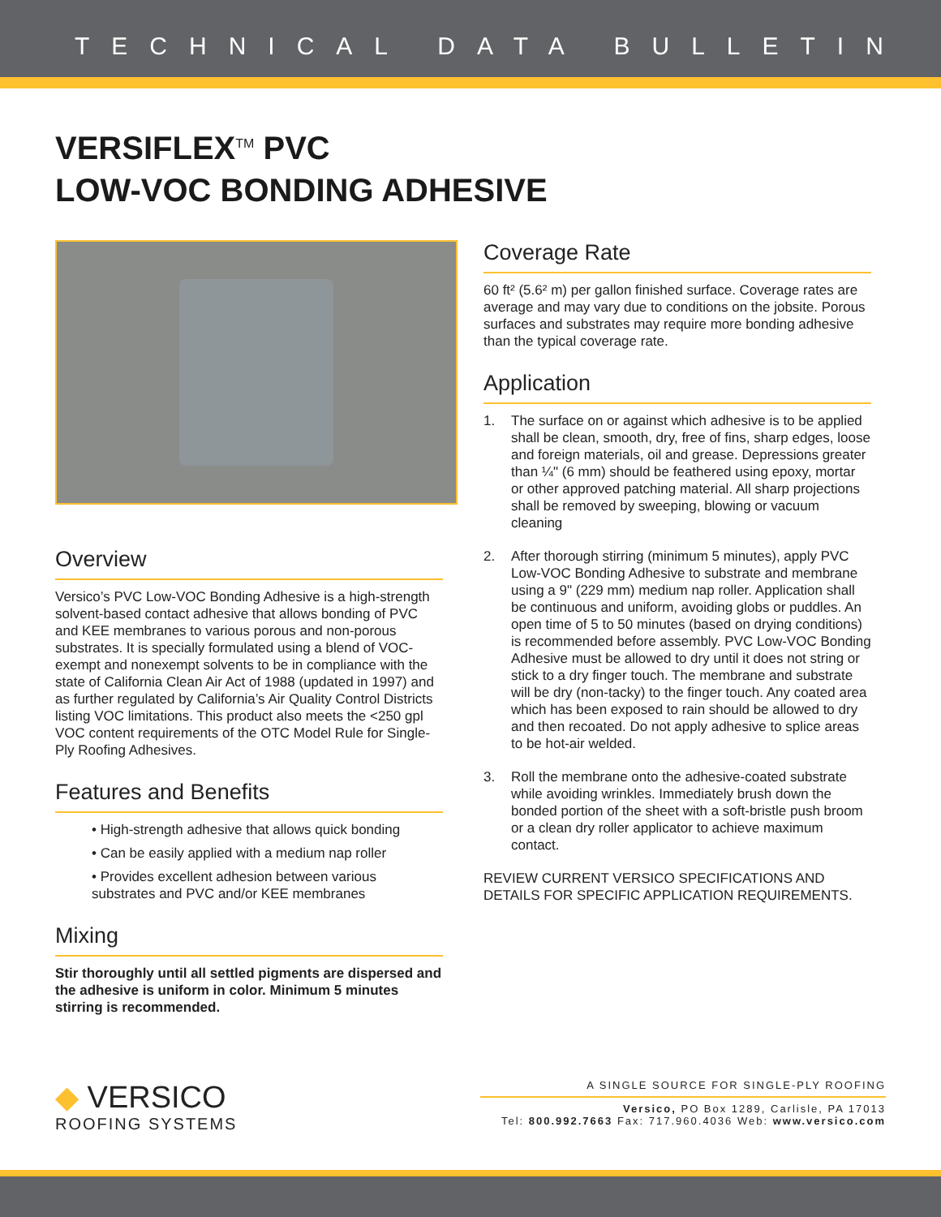TECHNICAL DATA BULLETIN
VERSIFLEX<sup>TM</sup> PVC
LOW-VOC BONDING ADHESIVE
Overview
Versico’s PVC Low-VOC Bonding Adhesive is a high-strength solvent-based contact adhesive that allows bonding of PVC and KEE membranes to various porous and non-porous substrates. It is specially formulated using a blend of VOC-exempt and nonexempt solvents to be in compliance with the state of California Clean Air Act of 1988 (updated in 1997) and as further regulated by California’s Air Quality Control Districts listing VOC limitations. This product also meets the <250 gpl VOC content requirements of the OTC Model Rule for Single-Ply Roofing Adhesives.
Features and Benefits
• High-strength adhesive that allows quick bonding
• Can be easily applied with a medium nap roller
• Provides excellent adhesion between various substrates and PVC and/or KEE membranes
Mixing
Stir thoroughly until all settled pigments are dispersed and the adhesive is uniform in color. Minimum 5 minutes stirring is recommended.
Coverage Rate
60 ft² (5.6² m) per gallon finished surface. Coverage rates are average and may vary due to conditions on the jobsite. Porous surfaces and substrates may require more bonding adhesive than the typical coverage rate.
Application
1. The surface on or against which adhesive is to be applied shall be clean, smooth, dry, free of fins, sharp edges, loose and foreign materials, oil and grease. Depressions greater than ¼" (6 mm) should be feathered using epoxy, mortar or other approved patching material. All sharp projections shall be removed by sweeping, blowing or vacuum cleaning
2. After thorough stirring (minimum 5 minutes), apply PVC Low-VOC Bonding Adhesive to substrate and membrane using a 9" (229 mm) medium nap roller. Application shall be continuous and uniform, avoiding globs or puddles. An open time of 5 to 50 minutes (based on drying conditions) is recommended before assembly. PVC Low-VOC Bonding Adhesive must be allowed to dry until it does not string or stick to a dry finger touch. The membrane and substrate will be dry (non-tacky) to the finger touch. Any coated area which has been exposed to rain should be allowed to dry and then recoated. Do not apply adhesive to splice areas to be hot-air welded.
3. Roll the membrane onto the adhesive-coated substrate while avoiding wrinkles. Immediately brush down the bonded portion of the sheet with a soft-bristle push broom or a clean dry roller applicator to achieve maximum contact.
REVIEW CURRENT VERSICO SPECIFICATIONS AND DETAILS FOR SPECIFIC APPLICATION REQUIREMENTS.
◆ VERSICO
ROOFING SYSTEMS
A SINGLE SOURCE FOR SINGLE-PLY ROOFING
Versico, PO Box 1289, Carlisle, PA 17013
Tel: 800.992.7663 Fax: 717.960.4036 Web: www.versico.com